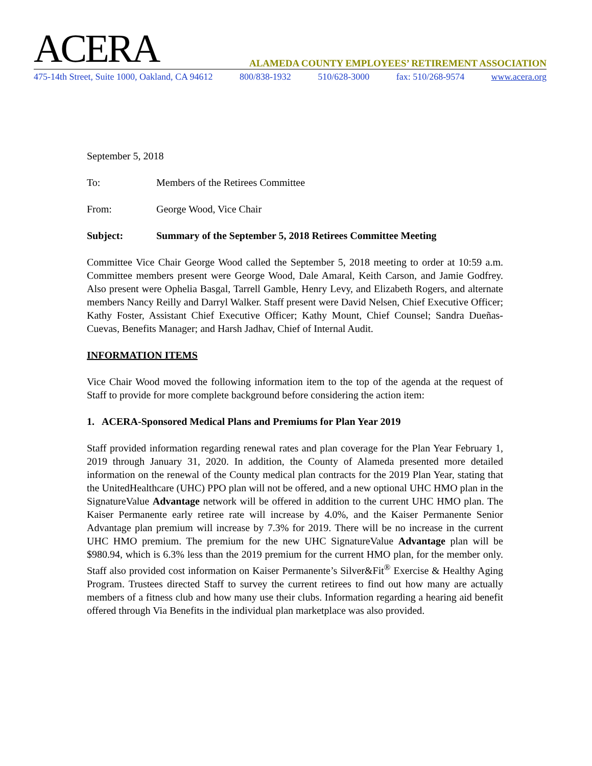ACERA ALAMEDA COUNTY EMPLOYEES’ RETIREMENT ASSOCIATION
475-14th Street, Suite 1000, Oakland, CA 94612 800/838-1932 510/628-3000 fax: 510/268-9574 www.acera.org
September 5, 2018
To: Members of the Retirees Committee
From: George Wood, Vice Chair
Subject: Summary of the September 5, 2018 Retirees Committee Meeting
Committee Vice Chair George Wood called the September 5, 2018 meeting to order at 10:59 a.m. Committee members present were George Wood, Dale Amaral, Keith Carson, and Jamie Godfrey. Also present were Ophelia Basgal, Tarrell Gamble, Henry Levy, and Elizabeth Rogers, and alternate members Nancy Reilly and Darryl Walker. Staff present were David Nelsen, Chief Executive Officer; Kathy Foster, Assistant Chief Executive Officer; Kathy Mount, Chief Counsel; Sandra Dueñas-Cuevas, Benefits Manager; and Harsh Jadhav, Chief of Internal Audit.
INFORMATION ITEMS
Vice Chair Wood moved the following information item to the top of the agenda at the request of Staff to provide for more complete background before considering the action item:
1. ACERA-Sponsored Medical Plans and Premiums for Plan Year 2019
Staff provided information regarding renewal rates and plan coverage for the Plan Year February 1, 2019 through January 31, 2020. In addition, the County of Alameda presented more detailed information on the renewal of the County medical plan contracts for the 2019 Plan Year, stating that the UnitedHealthcare (UHC) PPO plan will not be offered, and a new optional UHC HMO plan in the SignatureValue Advantage network will be offered in addition to the current UHC HMO plan. The Kaiser Permanente early retiree rate will increase by 4.0%, and the Kaiser Permanente Senior Advantage plan premium will increase by 7.3% for 2019. There will be no increase in the current UHC HMO premium. The premium for the new UHC SignatureValue Advantage plan will be $980.94, which is 6.3% less than the 2019 premium for the current HMO plan, for the member only. Staff also provided cost information on Kaiser Permanente’s Silver&Fit<sup>®</sup> Exercise & Healthy Aging Program. Trustees directed Staff to survey the current retirees to find out how many are actually members of a fitness club and how many use their clubs. Information regarding a hearing aid benefit offered through Via Benefits in the individual plan marketplace was also provided.